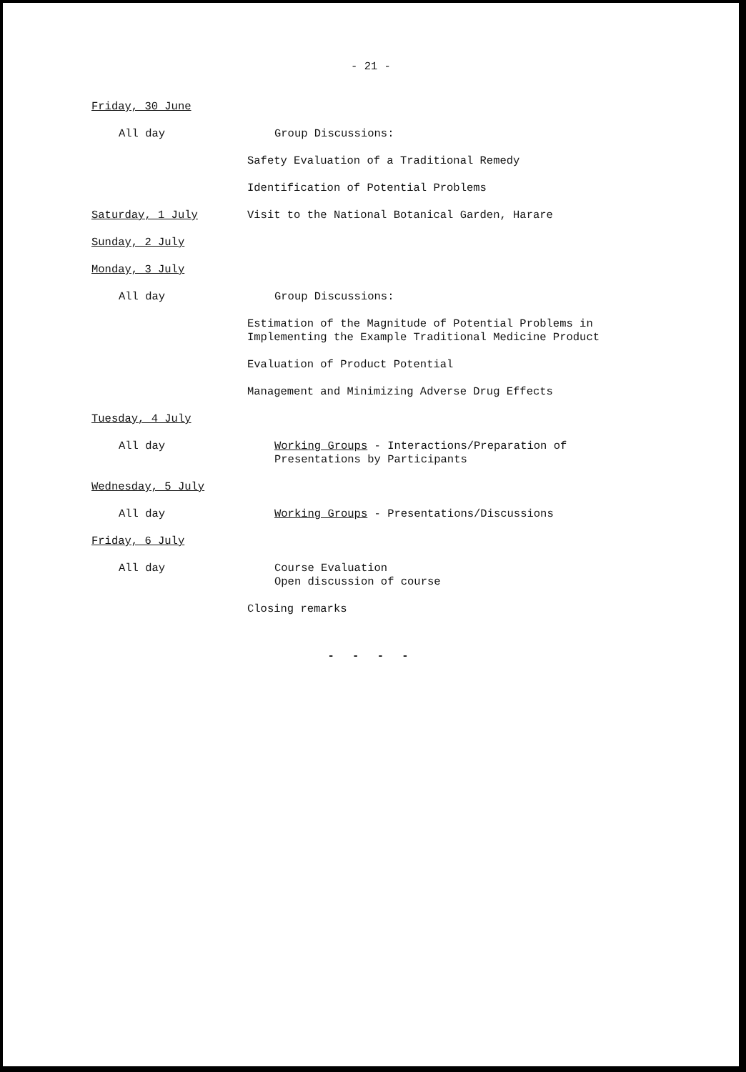- 21 -
Friday, 30 June
All day Group Discussions:
Safety Evaluation of a Traditional Remedy
Identification of Potential Problems
Saturday, 1 July Visit to the National Botanical Garden, Harare
Sunday, 2 July
Monday, 3 July
All day Group Discussions:
Estimation of the Magnitude of Potential Problems in
Implementing the Example Traditional Medicine Product
Evaluation of Product Potential
Management and Minimizing Adverse Drug Effects
Tuesday, 4 July
All day Working Groups - Interactions/Preparation of
Presentations by Participants
Wednesday, 5 July
All day Working Groups - Presentations/Discussions
Friday, 6 July
All day Course Evaluation
Open discussion of course
Closing remarks
- - - -